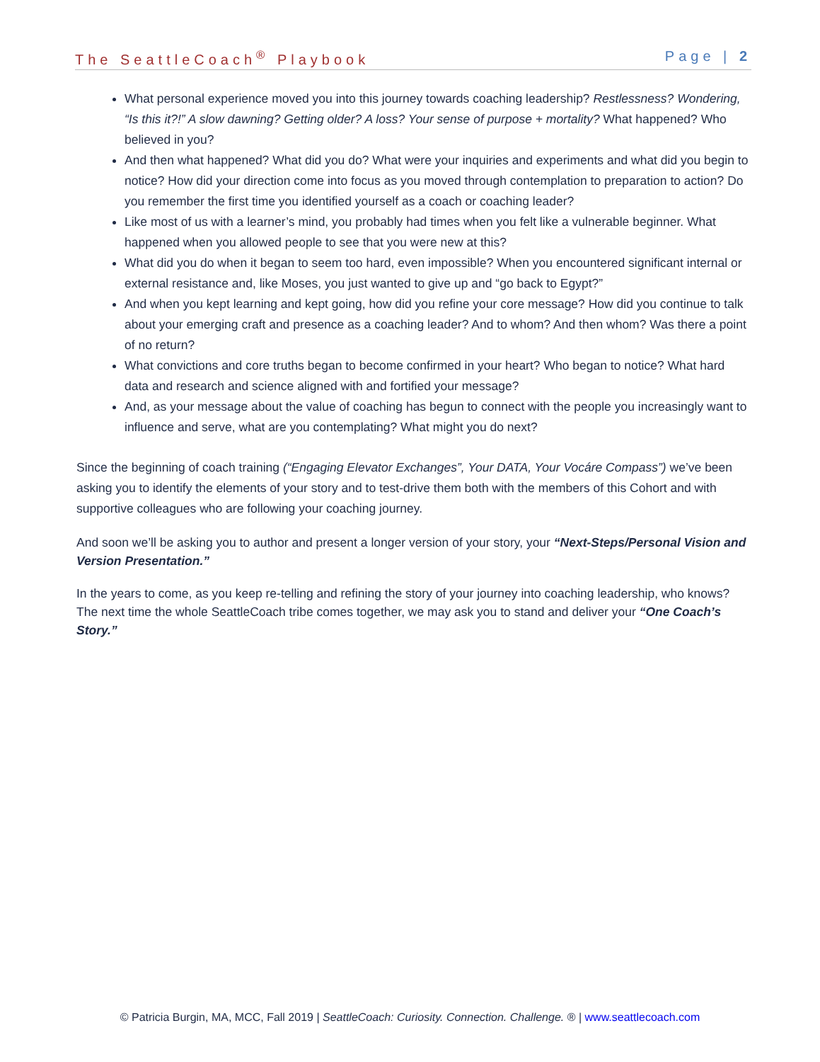The SeattleCoach<sup>®</sup> Playbook Page | 2
What personal experience moved you into this journey towards coaching leadership? Restlessness? Wondering, “Is this it?!” A slow dawning? Getting older? A loss? Your sense of purpose + mortality? What happened? Who believed in you?
And then what happened? What did you do? What were your inquiries and experiments and what did you begin to notice? How did your direction come into focus as you moved through contemplation to preparation to action? Do you remember the first time you identified yourself as a coach or coaching leader?
Like most of us with a learner’s mind, you probably had times when you felt like a vulnerable beginner. What happened when you allowed people to see that you were new at this?
What did you do when it began to seem too hard, even impossible? When you encountered significant internal or external resistance and, like Moses, you just wanted to give up and “go back to Egypt?”
And when you kept learning and kept going, how did you refine your core message? How did you continue to talk about your emerging craft and presence as a coaching leader? And to whom? And then whom? Was there a point of no return?
What convictions and core truths began to become confirmed in your heart? Who began to notice? What hard data and research and science aligned with and fortified your message?
And, as your message about the value of coaching has begun to connect with the people you increasingly want to influence and serve, what are you contemplating? What might you do next?
Since the beginning of coach training (“Engaging Elevator Exchanges”, Your DATA, Your Vocáre Compass”) we’ve been asking you to identify the elements of your story and to test-drive them both with the members of this Cohort and with supportive colleagues who are following your coaching journey.
And soon we’ll be asking you to author and present a longer version of your story, your “Next-Steps/Personal Vision and Version Presentation.”
In the years to come, as you keep re-telling and refining the story of your journey into coaching leadership, who knows? The next time the whole SeattleCoach tribe comes together, we may ask you to stand and deliver your “One Coach’s Story.”
© Patricia Burgin, MA, MCC, Fall 2019 | SeattleCoach: Curiosity. Connection. Challenge. ® | www.seattlecoach.com